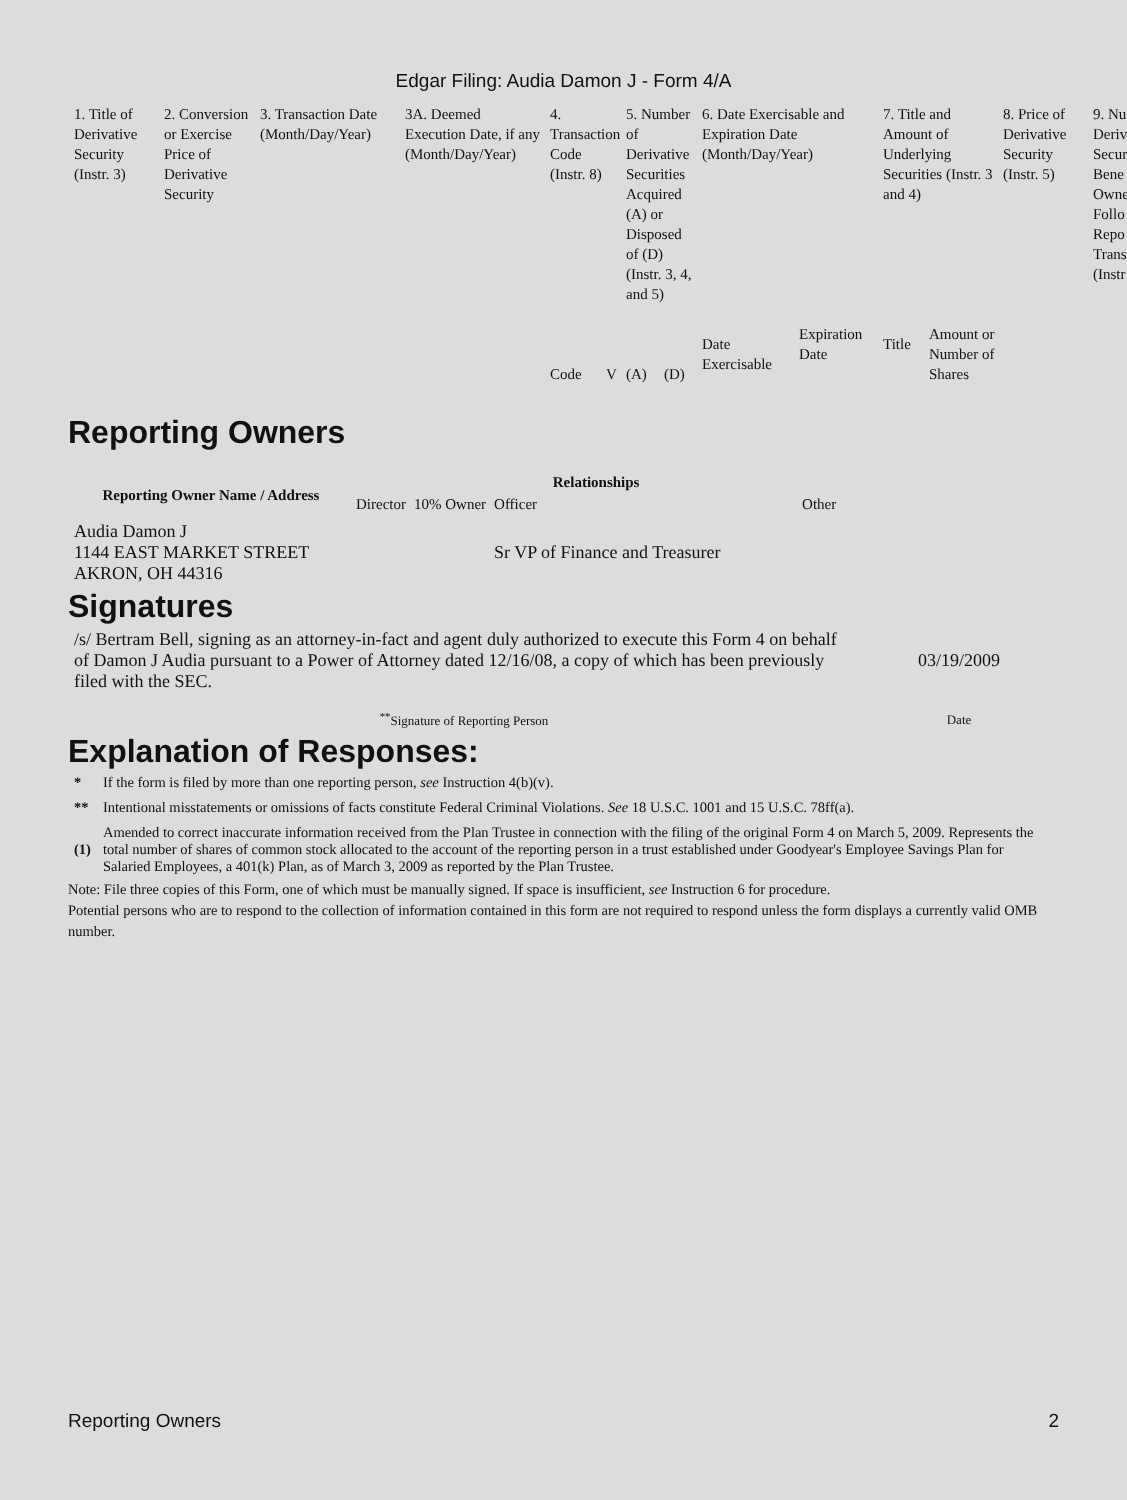Edgar Filing: Audia Damon J - Form 4/A
| 1. Title of Derivative Security (Instr. 3) | 2. Conversion or Exercise Price of Derivative Security | 3. Transaction Date (Month/Day/Year) | 3A. Deemed Execution Date, if any (Month/Day/Year) | 4. Transaction Code (Instr. 8) | | 5. Number of Derivative Securities Acquired (A) or Disposed of (D) (Instr. 3, 4, and 5) | | 6. Date Exercisable and Expiration Date (Month/Day/Year) | | 7. Title and Amount of Underlying Securities (Instr. 3 and 4) | | 8. Price of Derivative Security (Instr. 5) | 9. Nu Deriv Secur Bene Owne Follo Repo Trans (Instr |
| | | | | Code | V | (A) | (D) | Date Exercisable | Expiration Date | Title | Amount or Number of Shares | | |
Reporting Owners
| Reporting Owner Name / Address | Relationships | | | |
| --- | --- | --- | --- | --- |
| | Director | 10% Owner | Officer | Other |
| Audia Damon J 1144 EAST MARKET STREET AKRON, OH 44316 | | | Sr VP of Finance and Treasurer | |
Signatures
| /s/ Bertram Bell, signing as an attorney-in-fact and agent duly authorized to execute this Form 4 on behalf of Damon J Audia pursuant to a Power of Attorney dated 12/16/08, a copy of which has been previously filed with the SEC. | 03/19/2009 |
| <sup>**</sup> Signature of Reporting Person | Date |
Explanation of Responses:
| * | If the form is filed by more than one reporting person, see Instruction 4(b)(v). |
| ** | Intentional misstatements or omissions of facts constitute Federal Criminal Violations. See 18 U.S.C. 1001 and 15 U.S.C. 78ff(a). |
| (1) | Amended to correct inaccurate information received from the Plan Trustee in connection with the filing of the original Form 4 on March 5, 2009. Represents the total number of shares of common stock allocated to the account of the reporting person in a trust established under Goodyear's Employee Savings Plan for Salaried Employees, a 401(k) Plan, as of March 3, 2009 as reported by the Plan Trustee. |
Note: File three copies of this Form, one of which must be manually signed. If space is insufficient, see Instruction 6 for procedure.
Potential persons who are to respond to the collection of information contained in this form are not required to respond unless the form displays a currently valid OMB number.
Reporting Owners 2